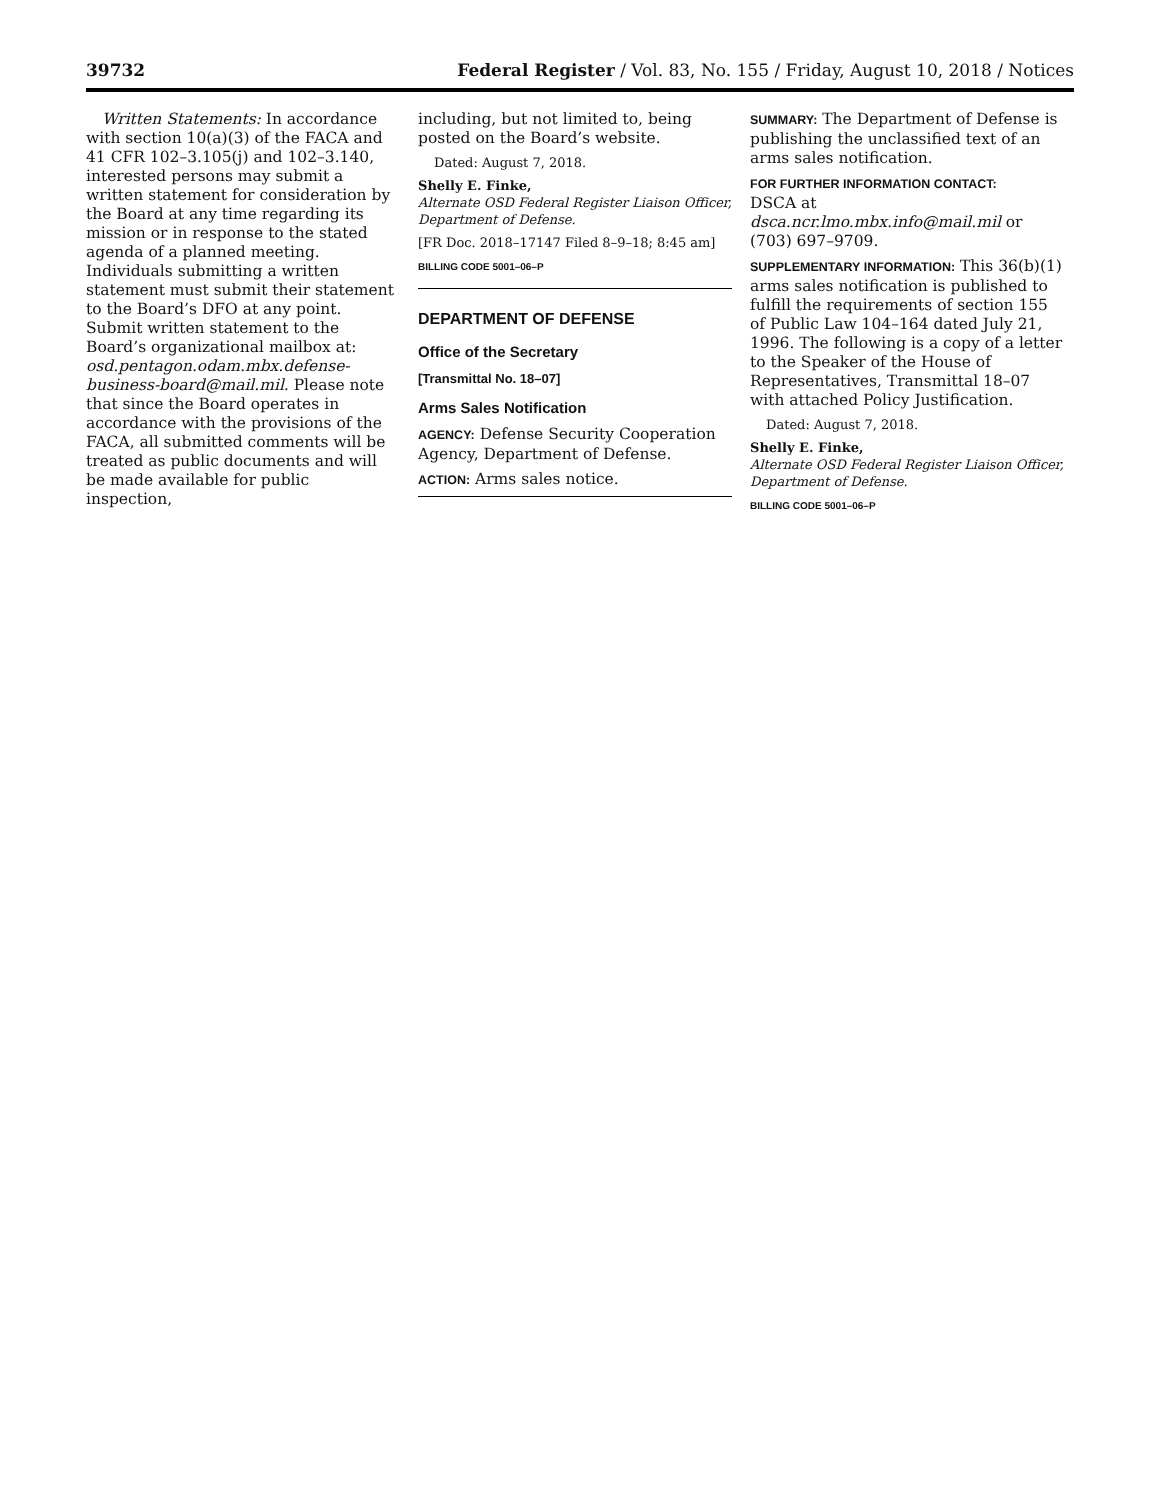39732 Federal Register / Vol. 83, No. 155 / Friday, August 10, 2018 / Notices
Written Statements: In accordance with section 10(a)(3) of the FACA and 41 CFR 102–3.105(j) and 102–3.140, interested persons may submit a written statement for consideration by the Board at any time regarding its mission or in response to the stated agenda of a planned meeting. Individuals submitting a written statement must submit their statement to the Board’s DFO at any point. Submit written statement to the Board’s organizational mailbox at: osd.pentagon.odam.mbx.defense-business-board@mail.mil. Please note that since the Board operates in accordance with the provisions of the FACA, all submitted comments will be treated as public documents and will be made available for public inspection,
including, but not limited to, being posted on the Board’s website.
Dated: August 7, 2018.
Shelly E. Finke,
Alternate OSD Federal Register Liaison Officer, Department of Defense.
[FR Doc. 2018–17147 Filed 8–9–18; 8:45 am]
BILLING CODE 5001–06–P
DEPARTMENT OF DEFENSE
Office of the Secretary
[Transmittal No. 18–07]
Arms Sales Notification
AGENCY: Defense Security Cooperation Agency, Department of Defense.
ACTION: Arms sales notice.
SUMMARY: The Department of Defense is publishing the unclassified text of an arms sales notification.
FOR FURTHER INFORMATION CONTACT:
DSCA at dsca.ncr.lmo.mbx.info@mail.mil or (703) 697–9709.
SUPPLEMENTARY INFORMATION: This 36(b)(1) arms sales notification is published to fulfill the requirements of section 155 of Public Law 104–164 dated July 21, 1996. The following is a copy of a letter to the Speaker of the House of Representatives, Transmittal 18–07 with attached Policy Justification.
Dated: August 7, 2018.
Shelly E. Finke,
Alternate OSD Federal Register Liaison Officer, Department of Defense.
BILLING CODE 5001–06–P